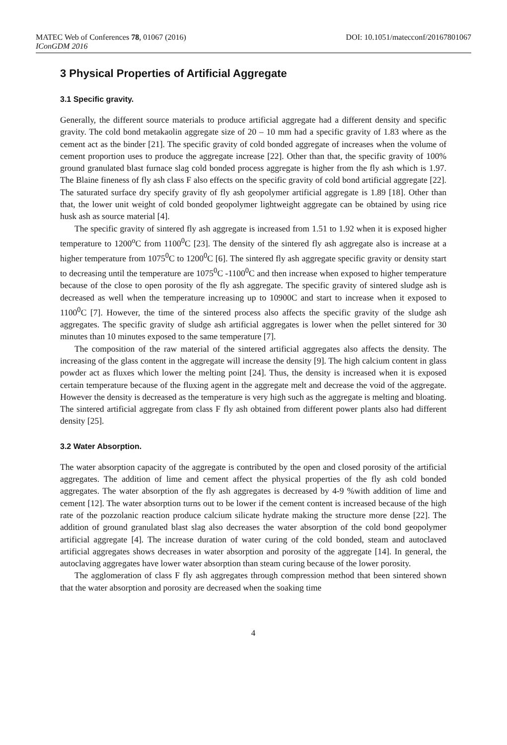MATEC Web of Conferences 78, 01067 (2016)
IConGDM 2016
DOI: 10.1051/matecconf/20167801067
3 Physical Properties of Artificial Aggregate
3.1 Specific gravity.
Generally, the different source materials to produce artificial aggregate had a different density and specific gravity. The cold bond metakaolin aggregate size of 20 – 10 mm had a specific gravity of 1.83 where as the cement act as the binder [21]. The specific gravity of cold bonded aggregate of increases when the volume of cement proportion uses to produce the aggregate increase [22]. Other than that, the specific gravity of 100% ground granulated blast furnace slag cold bonded process aggregate is higher from the fly ash which is 1.97. The Blaine fineness of fly ash class F also effects on the specific gravity of cold bond artificial aggregate [22]. The saturated surface dry specify gravity of fly ash geopolymer artificial aggregate is 1.89 [18]. Other than that, the lower unit weight of cold bonded geopolymer lightweight aggregate can be obtained by using rice husk ash as source material [4].
The specific gravity of sintered fly ash aggregate is increased from 1.51 to 1.92 when it is exposed higher temperature to 1200<sup>o</sup>C from 1100<sup>0</sup>C [23]. The density of the sintered fly ash aggregate also is increase at a higher temperature from 1075<sup>0</sup>C to 1200<sup>0</sup>C [6]. The sintered fly ash aggregate specific gravity or density start to decreasing until the temperature are 1075<sup>0</sup>C -1100<sup>0</sup>C and then increase when exposed to higher temperature because of the close to open porosity of the fly ash aggregate. The specific gravity of sintered sludge ash is decreased as well when the temperature increasing up to 10900C and start to increase when it exposed to 1100<sup>0</sup>C [7]. However, the time of the sintered process also affects the specific gravity of the sludge ash aggregates. The specific gravity of sludge ash artificial aggregates is lower when the pellet sintered for 30 minutes than 10 minutes exposed to the same temperature [7].
The composition of the raw material of the sintered artificial aggregates also affects the density. The increasing of the glass content in the aggregate will increase the density [9]. The high calcium content in glass powder act as fluxes which lower the melting point [24]. Thus, the density is increased when it is exposed certain temperature because of the fluxing agent in the aggregate melt and decrease the void of the aggregate. However the density is decreased as the temperature is very high such as the aggregate is melting and bloating. The sintered artificial aggregate from class F fly ash obtained from different power plants also had different density [25].
3.2 Water Absorption.
The water absorption capacity of the aggregate is contributed by the open and closed porosity of the artificial aggregates. The addition of lime and cement affect the physical properties of the fly ash cold bonded aggregates. The water absorption of the fly ash aggregates is decreased by 4-9 %with addition of lime and cement [12]. The water absorption turns out to be lower if the cement content is increased because of the high rate of the pozzolanic reaction produce calcium silicate hydrate making the structure more dense [22]. The addition of ground granulated blast slag also decreases the water absorption of the cold bond geopolymer artificial aggregate [4]. The increase duration of water curing of the cold bonded, steam and autoclaved artificial aggregates shows decreases in water absorption and porosity of the aggregate [14]. In general, the autoclaving aggregates have lower water absorption than steam curing because of the lower porosity.
The agglomeration of class F fly ash aggregates through compression method that been sintered shown that the water absorption and porosity are decreased when the soaking time
4